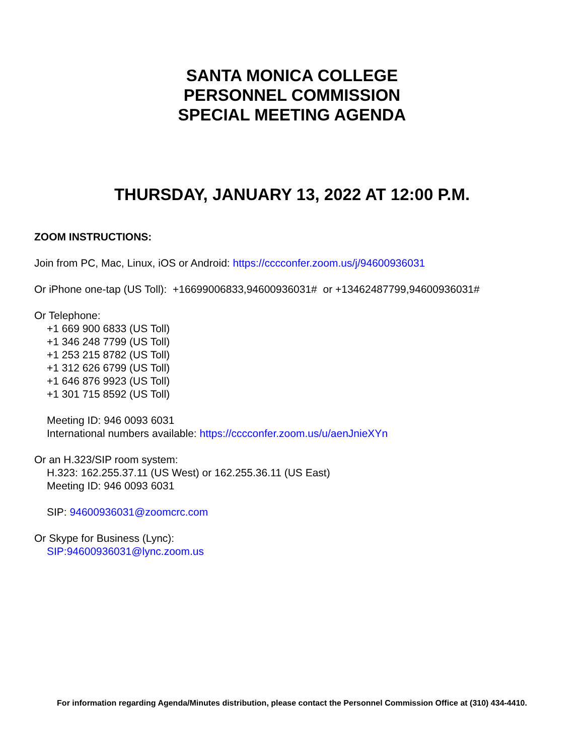SANTA MONICA COLLEGE
PERSONNEL COMMISSION
SPECIAL MEETING AGENDA
THURSDAY, JANUARY 13, 2022 AT 12:00 P.M.
ZOOM INSTRUCTIONS:
Join from PC, Mac, Linux, iOS or Android: https://cccconfer.zoom.us/j/94600936031
Or iPhone one-tap (US Toll): +16699006833,94600936031# or +13462487799,94600936031#
Or Telephone:
+1 669 900 6833 (US Toll)
+1 346 248 7799 (US Toll)
+1 253 215 8782 (US Toll)
+1 312 626 6799 (US Toll)
+1 646 876 9923 (US Toll)
+1 301 715 8592 (US Toll)
Meeting ID: 946 0093 6031
International numbers available: https://cccconfer.zoom.us/u/aenJnieXYn
Or an H.323/SIP room system:
H.323: 162.255.37.11 (US West) or 162.255.36.11 (US East)
Meeting ID: 946 0093 6031
SIP: 94600936031@zoomcrc.com
Or Skype for Business (Lync):
SIP:94600936031@lync.zoom.us
For information regarding Agenda/Minutes distribution, please contact the Personnel Commission Office at (310) 434-4410.